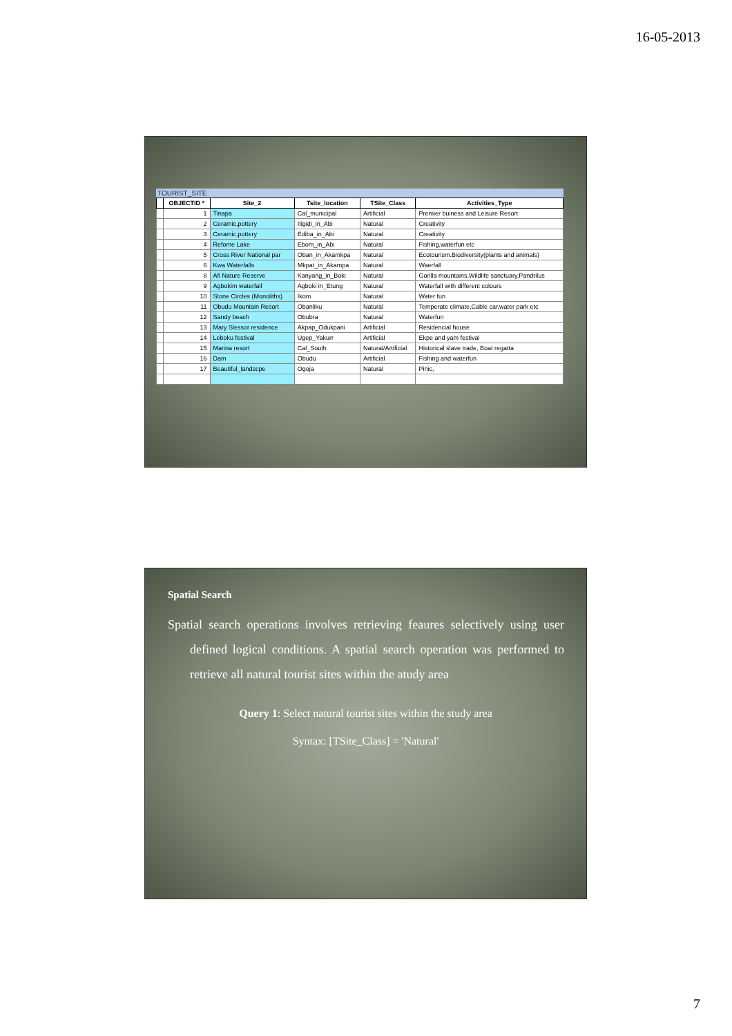16-05-2013
TOURIST_SITE
| | OBJECTID * | Site_2 | Tsite_location | TSite_Class | Activities_Type |
| --- | --- | --- | --- | --- | --- |
| | 1 | Tinapa | Cal_municipal | Artificial | Premier buiness and Leisure Resort |
| | 2 | Ceramic,pottery | Itigidi_in_Abi | Natural | Creativity |
| | 3 | Ceramic,pottery | Ediba_in_Abi | Natural | Creativity |
| | 4 | Refome Lake | Ebom_in_Abi | Natural | Fishing,waterfun etc |
| | 5 | Cross River National par | Oban_in_Akamkpa | Natural | Ecotourism.Biodiversity(plants and animals) |
| | 6 | Kwa Waterfalls | Mkpat_in_Akampa | Natural | Waerfall |
| | 8 | Afi Nature Reserve | Kanyang_in_Boki | Natural | Gorilla mountains,Wildlife sanctuary,Pandrilus |
| | 9 | Agbokim waterfall | Agboki in_Etung | Natural | Waterfall with different colours |
| | 10 | Stone Circles (Monoliths) | Ikom | Natural | Water fun |
| | 11 | Obudu Mountain Resort | Obanliku | Natural | Temperate climate,Cable car,water park etc |
| | 12 | Sandy beach | Obubra | Natural | Waterfun |
| | 13 | Mary Slessor residence | Akpap_Odukpani | Artificial | Residencial house |
| | 14 | Leboku festival | Ugep_Yakurr | Artificial | Ekpe and yam festival |
| | 15 | Marina resort | Cal_South | Natural/Artificial | Historical slave trade, Boat regatta |
| | 16 | Dam | Obudu | Artificial | Fishing and waterfun |
| | 17 | Beautiful_landscpe | Ogoja | Natural | Pinic, |
Spatial Search
Spatial search operations involves retrieving feaures selectively using user defined logical conditions. A spatial search operation was performed to retrieve all natural tourist sites within the atudy area
Query 1: Select natural tourist sites within the study area
Syntax: [TSite_Class] = 'Natural'
7